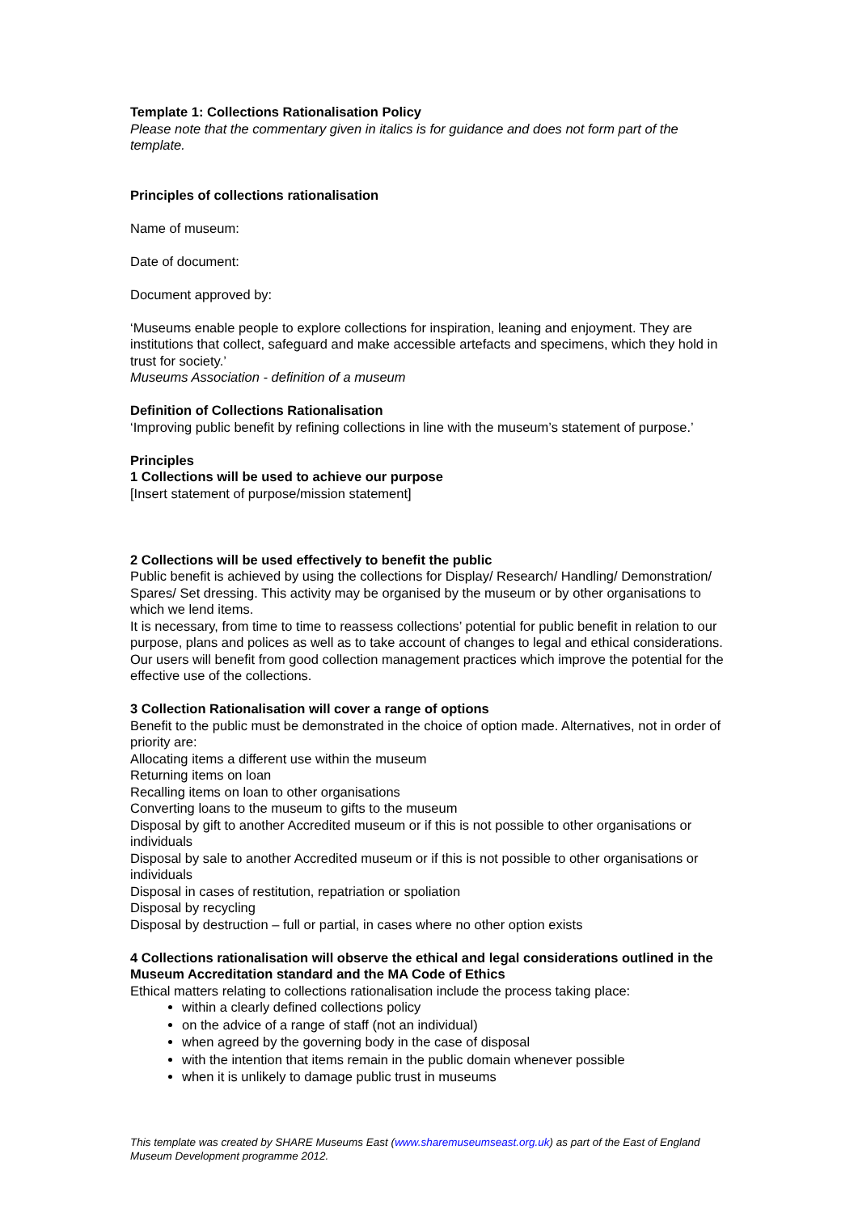Template 1: Collections Rationalisation Policy
Please note that the commentary given in italics is for guidance and does not form part of the template.
Principles of collections rationalisation
Name of museum:
Date of document:
Document approved by:
‘Museums enable people to explore collections for inspiration, leaning and enjoyment. They are institutions that collect, safeguard and make accessible artefacts and specimens, which they hold in trust for society.’
Museums Association - definition of a museum
Definition of Collections Rationalisation
‘Improving public benefit by refining collections in line with the museum’s statement of purpose.’
Principles
1 Collections will be used to achieve our purpose
[Insert statement of purpose/mission statement]
2 Collections will be used effectively to benefit the public
Public benefit is achieved by using the collections for Display/ Research/ Handling/ Demonstration/ Spares/ Set dressing. This activity may be organised by the museum or by other organisations to which we lend items.
It is necessary, from time to time to reassess collections’ potential for public benefit in relation to our purpose, plans and polices as well as to take account of changes to legal and ethical considerations. Our users will benefit from good collection management practices which improve the potential for the effective use of the collections.
3 Collection Rationalisation will cover a range of options
Benefit to the public must be demonstrated in the choice of option made. Alternatives, not in order of priority are:
Allocating items a different use within the museum
Returning items on loan
Recalling items on loan to other organisations
Converting loans to the museum to gifts to the museum
Disposal by gift to another Accredited museum or if this is not possible to other organisations or individuals
Disposal by sale to another Accredited museum or if this is not possible to other organisations or individuals
Disposal in cases of restitution, repatriation or spoliation
Disposal by recycling
Disposal by destruction – full or partial, in cases where no other option exists
4 Collections rationalisation will observe the ethical and legal considerations outlined in the Museum Accreditation standard and the MA Code of Ethics
Ethical matters relating to collections rationalisation include the process taking place:
within a clearly defined collections policy
on the advice of a range of staff (not an individual)
when agreed by the governing body in the case of disposal
with the intention that items remain in the public domain whenever possible
when it is unlikely to damage public trust in museums
This template was created by SHARE Museums East (www.sharemuseumseast.org.uk) as part of the East of England Museum Development programme 2012.